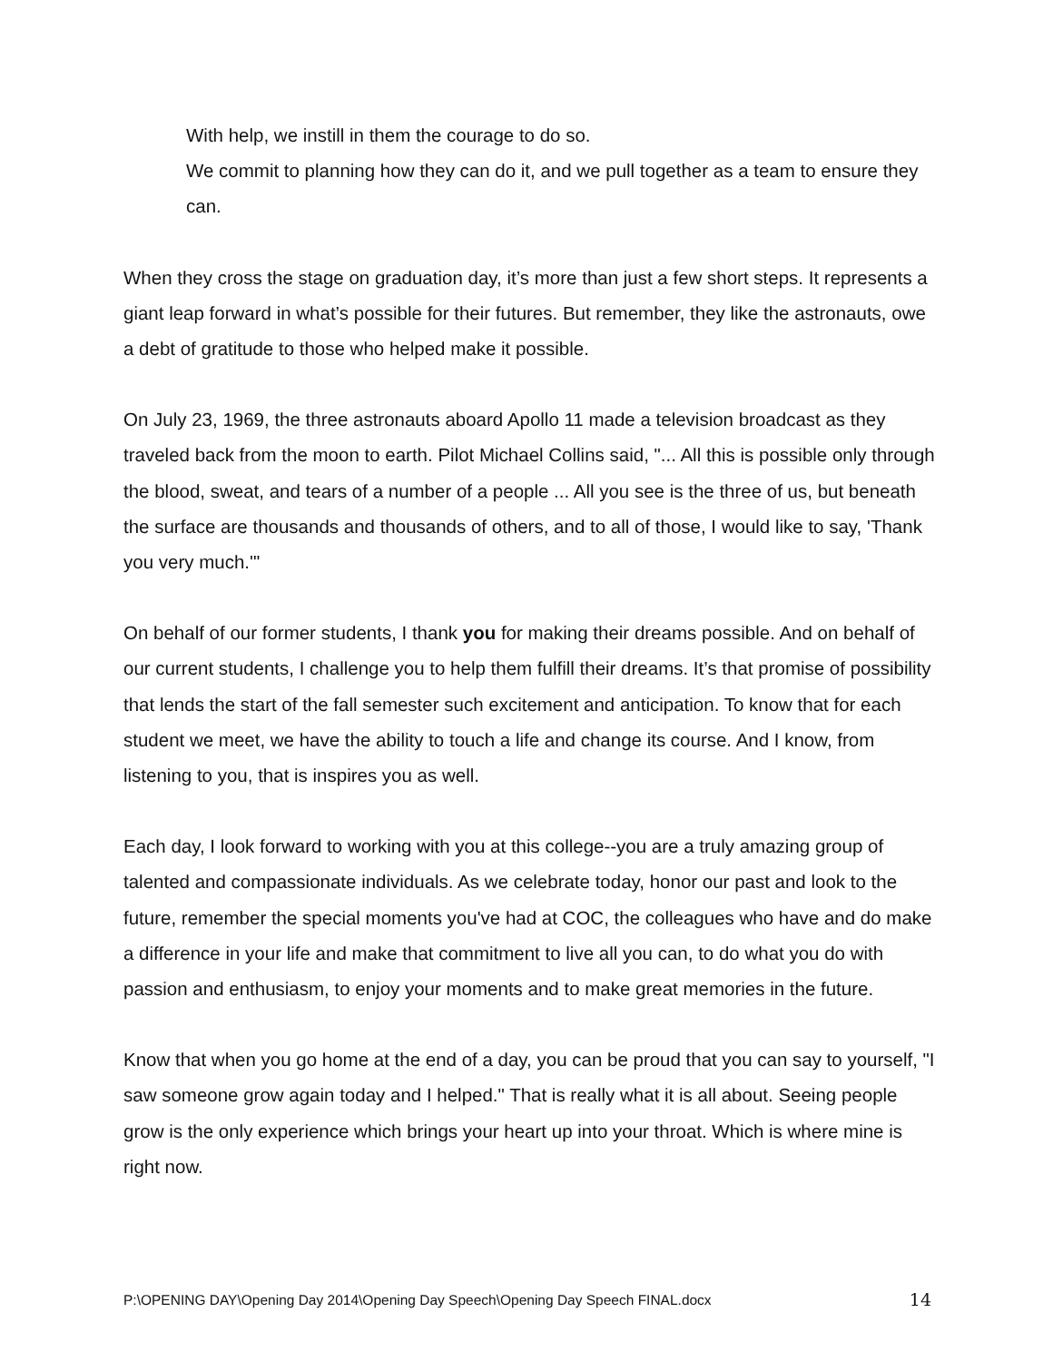With help, we instill in them the courage to do so.
We commit to planning how they can do it, and we pull together as a team to ensure they can.
When they cross the stage on graduation day, it’s more than just a few short steps. It represents a giant leap forward in what’s possible for their futures. But remember, they like the astronauts, owe a debt of gratitude to those who helped make it possible.
On July 23, 1969, the three astronauts aboard Apollo 11 made a television broadcast as they traveled back from the moon to earth. Pilot Michael Collins said, "... All this is possible only through the blood, sweat, and tears of a number of a people ... All you see is the three of us, but beneath the surface are thousands and thousands of others, and to all of those, I would like to say, 'Thank you very much.'"
On behalf of our former students, I thank you for making their dreams possible. And on behalf of our current students, I challenge you to help them fulfill their dreams. It’s that promise of possibility that lends the start of the fall semester such excitement and anticipation. To know that for each student we meet, we have the ability to touch a life and change its course. And I know, from listening to you, that is inspires you as well.
Each day, I look forward to working with you at this college--you are a truly amazing group of talented and compassionate individuals. As we celebrate today, honor our past and look to the future, remember the special moments you've had at COC, the colleagues who have and do make a difference in your life and make that commitment to live all you can, to do what you do with passion and enthusiasm, to enjoy your moments and to make great memories in the future.
Know that when you go home at the end of a day, you can be proud that you can say to yourself, "I saw someone grow again today and I helped." That is really what it is all about. Seeing people grow is the only experience which brings your heart up into your throat. Which is where mine is right now.
P:\OPENING DAY\Opening Day 2014\Opening Day Speech\Opening Day Speech FINAL.docx 14